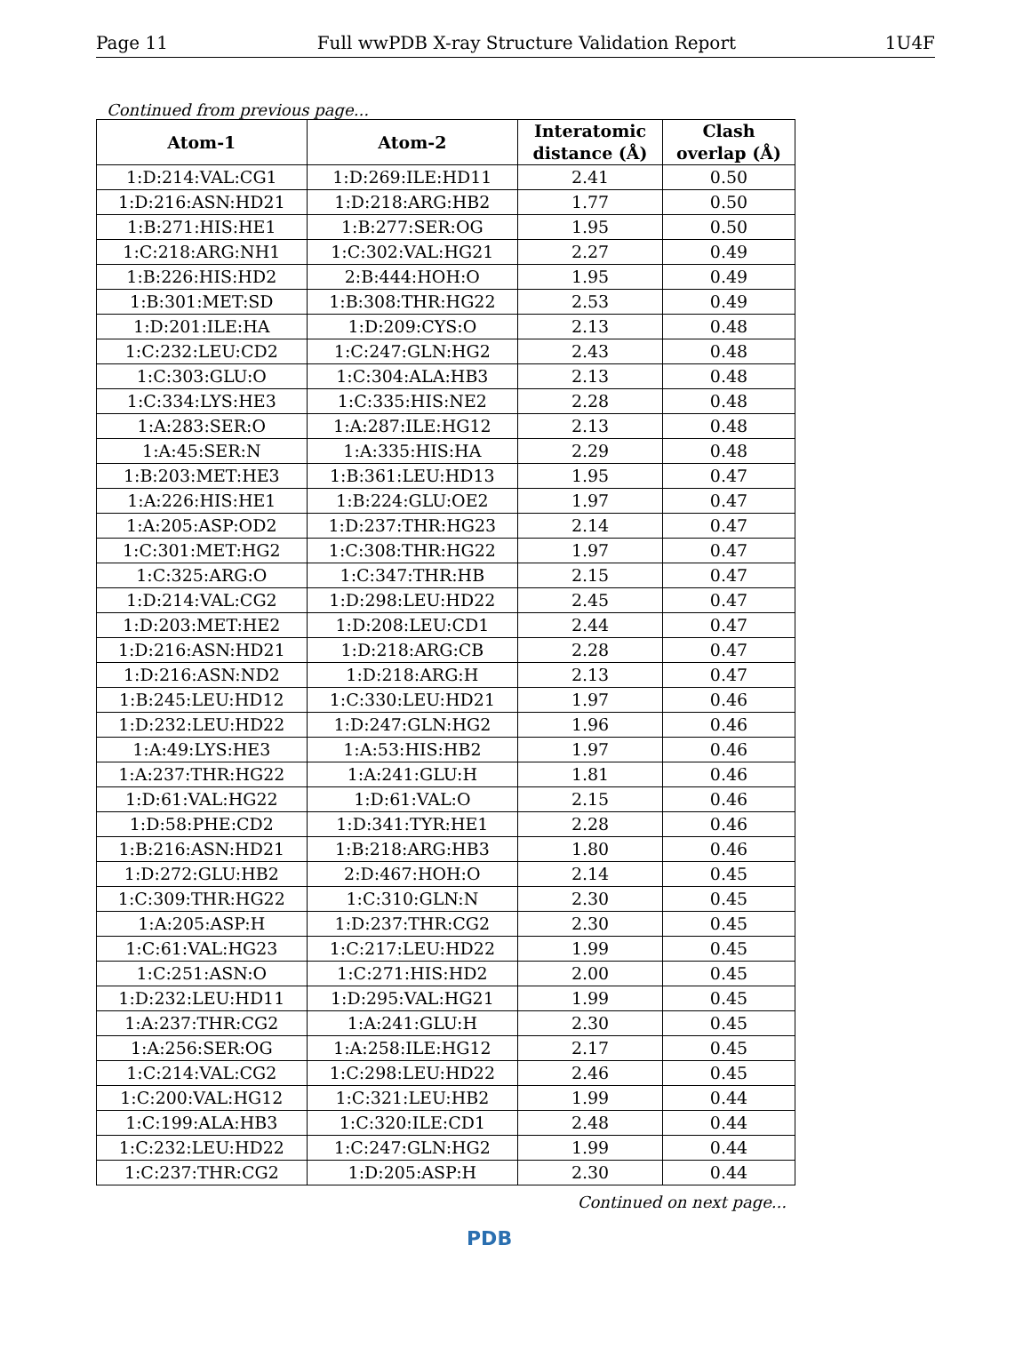Page 11 Full wwPDB X-ray Structure Validation Report 1U4F
Continued from previous page...
| Atom-1 | Atom-2 | Interatomic distance (Å) | Clash overlap (Å) |
| --- | --- | --- | --- |
| 1:D:214:VAL:CG1 | 1:D:269:ILE:HD11 | 2.41 | 0.50 |
| 1:D:216:ASN:HD21 | 1:D:218:ARG:HB2 | 1.77 | 0.50 |
| 1:B:271:HIS:HE1 | 1:B:277:SER:OG | 1.95 | 0.50 |
| 1:C:218:ARG:NH1 | 1:C:302:VAL:HG21 | 2.27 | 0.49 |
| 1:B:226:HIS:HD2 | 2:B:444:HOH:O | 1.95 | 0.49 |
| 1:B:301:MET:SD | 1:B:308:THR:HG22 | 2.53 | 0.49 |
| 1:D:201:ILE:HA | 1:D:209:CYS:O | 2.13 | 0.48 |
| 1:C:232:LEU:CD2 | 1:C:247:GLN:HG2 | 2.43 | 0.48 |
| 1:C:303:GLU:O | 1:C:304:ALA:HB3 | 2.13 | 0.48 |
| 1:C:334:LYS:HE3 | 1:C:335:HIS:NE2 | 2.28 | 0.48 |
| 1:A:283:SER:O | 1:A:287:ILE:HG12 | 2.13 | 0.48 |
| 1:A:45:SER:N | 1:A:335:HIS:HA | 2.29 | 0.48 |
| 1:B:203:MET:HE3 | 1:B:361:LEU:HD13 | 1.95 | 0.47 |
| 1:A:226:HIS:HE1 | 1:B:224:GLU:OE2 | 1.97 | 0.47 |
| 1:A:205:ASP:OD2 | 1:D:237:THR:HG23 | 2.14 | 0.47 |
| 1:C:301:MET:HG2 | 1:C:308:THR:HG22 | 1.97 | 0.47 |
| 1:C:325:ARG:O | 1:C:347:THR:HB | 2.15 | 0.47 |
| 1:D:214:VAL:CG2 | 1:D:298:LEU:HD22 | 2.45 | 0.47 |
| 1:D:203:MET:HE2 | 1:D:208:LEU:CD1 | 2.44 | 0.47 |
| 1:D:216:ASN:HD21 | 1:D:218:ARG:CB | 2.28 | 0.47 |
| 1:D:216:ASN:ND2 | 1:D:218:ARG:H | 2.13 | 0.47 |
| 1:B:245:LEU:HD12 | 1:C:330:LEU:HD21 | 1.97 | 0.46 |
| 1:D:232:LEU:HD22 | 1:D:247:GLN:HG2 | 1.96 | 0.46 |
| 1:A:49:LYS:HE3 | 1:A:53:HIS:HB2 | 1.97 | 0.46 |
| 1:A:237:THR:HG22 | 1:A:241:GLU:H | 1.81 | 0.46 |
| 1:D:61:VAL:HG22 | 1:D:61:VAL:O | 2.15 | 0.46 |
| 1:D:58:PHE:CD2 | 1:D:341:TYR:HE1 | 2.28 | 0.46 |
| 1:B:216:ASN:HD21 | 1:B:218:ARG:HB3 | 1.80 | 0.46 |
| 1:D:272:GLU:HB2 | 2:D:467:HOH:O | 2.14 | 0.45 |
| 1:C:309:THR:HG22 | 1:C:310:GLN:N | 2.30 | 0.45 |
| 1:A:205:ASP:H | 1:D:237:THR:CG2 | 2.30 | 0.45 |
| 1:C:61:VAL:HG23 | 1:C:217:LEU:HD22 | 1.99 | 0.45 |
| 1:C:251:ASN:O | 1:C:271:HIS:HD2 | 2.00 | 0.45 |
| 1:D:232:LEU:HD11 | 1:D:295:VAL:HG21 | 1.99 | 0.45 |
| 1:A:237:THR:CG2 | 1:A:241:GLU:H | 2.30 | 0.45 |
| 1:A:256:SER:OG | 1:A:258:ILE:HG12 | 2.17 | 0.45 |
| 1:C:214:VAL:CG2 | 1:C:298:LEU:HD22 | 2.46 | 0.45 |
| 1:C:200:VAL:HG12 | 1:C:321:LEU:HB2 | 1.99 | 0.44 |
| 1:C:199:ALA:HB3 | 1:C:320:ILE:CD1 | 2.48 | 0.44 |
| 1:C:232:LEU:HD22 | 1:C:247:GLN:HG2 | 1.99 | 0.44 |
| 1:C:237:THR:CG2 | 1:D:205:ASP:H | 2.30 | 0.44 |
Continued on next page...
PDB